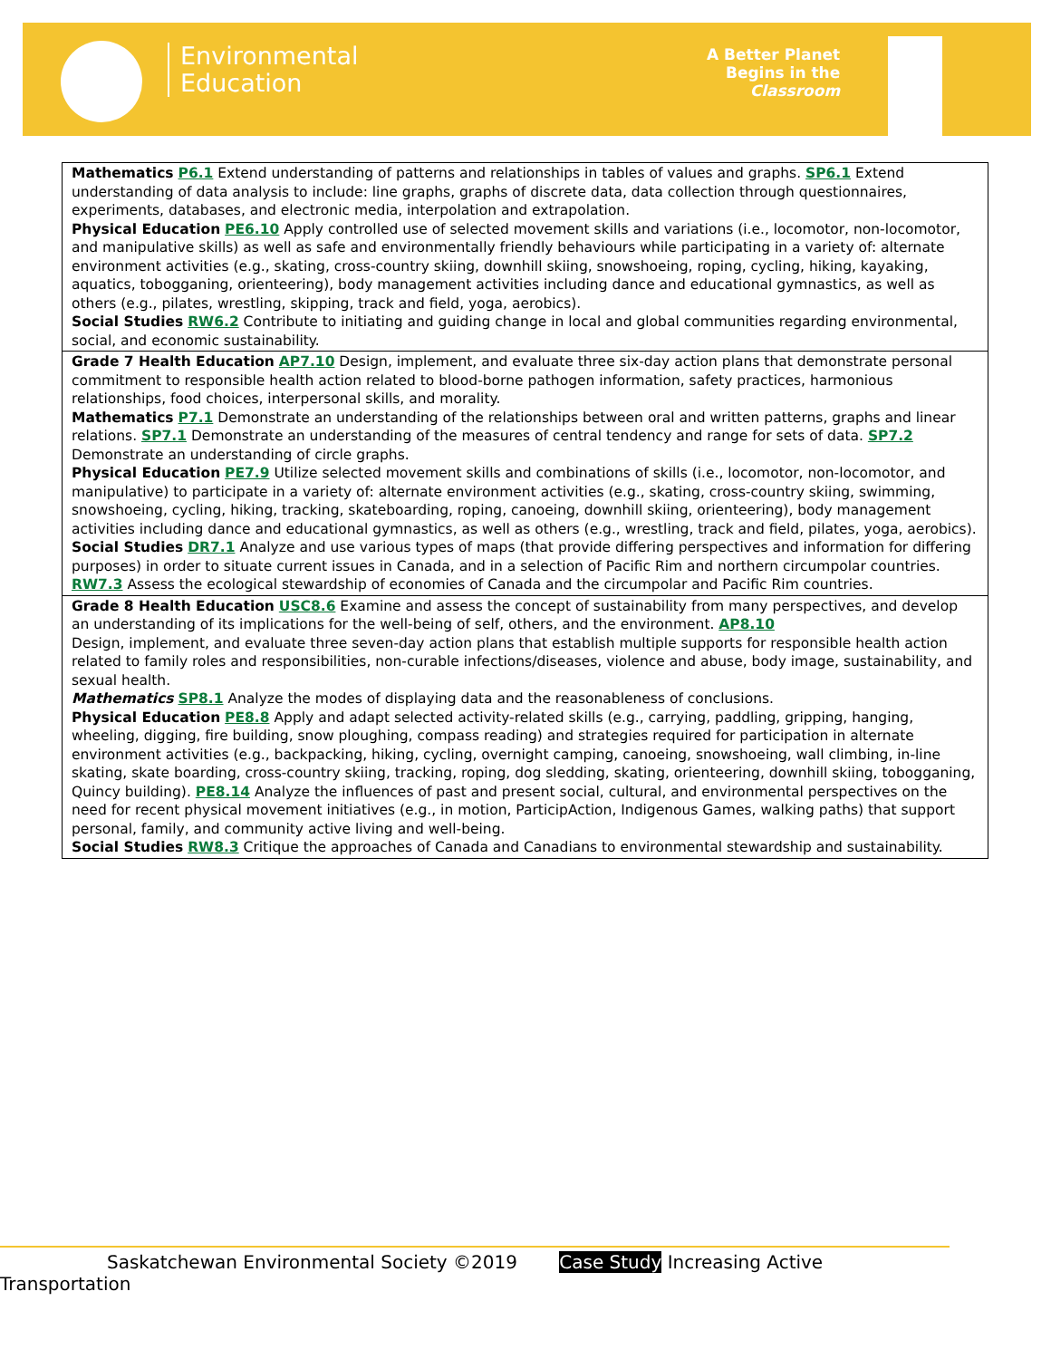Environmental
Education
A Better Planet
Begins in the
Classroom
| Mathematics P6.1 Extend understanding of patterns and relationships in tables of values and graphs. SP6.1 Extend understanding of data analysis to include: line graphs, graphs of discrete data, data collection through questionnaires, experiments, databases, and electronic media, interpolation and extrapolation. Physical Education PE6.10 Apply controlled use of selected movement skills and variations (i.e., locomotor, non-locomotor, and manipulative skills) as well as safe and environmentally friendly behaviours while participating in a variety of: alternate environment activities (e.g., skating, cross-country skiing, downhill skiing, snowshoeing, roping, cycling, hiking, kayaking, aquatics, tobogganing, orienteering), body management activities including dance and educational gymnastics, as well as others (e.g., pilates, wrestling, skipping, track and field, yoga, aerobics). Social Studies RW6.2 Contribute to initiating and guiding change in local and global communities regarding environmental, social, and economic sustainability. |
| Grade 7 Health Education AP7.10 Design, implement, and evaluate three six-day action plans that demonstrate personal commitment to responsible health action related to blood-borne pathogen information, safety practices, harmonious relationships, food choices, interpersonal skills, and morality. Mathematics P7.1 Demonstrate an understanding of the relationships between oral and written patterns, graphs and linear relations. SP7.1 Demonstrate an understanding of the measures of central tendency and range for sets of data. SP7.2 Demonstrate an understanding of circle graphs. Physical Education PE7.9 Utilize selected movement skills and combinations of skills (i.e., locomotor, non-locomotor, and manipulative) to participate in a variety of: alternate environment activities (e.g., skating, cross-country skiing, swimming, snowshoeing, cycling, hiking, tracking, skateboarding, roping, canoeing, downhill skiing, orienteering), body management activities including dance and educational gymnastics, as well as others (e.g., wrestling, track and field, pilates, yoga, aerobics). Social Studies DR7.1 Analyze and use various types of maps (that provide differing perspectives and information for differing purposes) in order to situate current issues in Canada, and in a selection of Pacific Rim and northern circumpolar countries. RW7.3 Assess the ecological stewardship of economies of Canada and the circumpolar and Pacific Rim countries. |
| Grade 8 Health Education USC8.6 Examine and assess the concept of sustainability from many perspectives, and develop an understanding of its implications for the well-being of self, others, and the environment. AP8.10 Design, implement, and evaluate three seven-day action plans that establish multiple supports for responsible health action related to family roles and responsibilities, non-curable infections/diseases, violence and abuse, body image, sustainability, and sexual health. Mathematics SP8.1 Analyze the modes of displaying data and the reasonableness of conclusions. Physical Education PE8.8 Apply and adapt selected activity-related skills (e.g., carrying, paddling, gripping, hanging, wheeling, digging, fire building, snow ploughing, compass reading) and strategies required for participation in alternate environment activities (e.g., backpacking, hiking, cycling, overnight camping, canoeing, snowshoeing, wall climbing, in-line skating, skate boarding, cross-country skiing, tracking, roping, dog sledding, skating, orienteering, downhill skiing, tobogganing, Quincy building). PE8.14 Analyze the influences of past and present social, cultural, and environmental perspectives on the need for recent physical movement initiatives (e.g., in motion, ParticipAction, Indigenous Games, walking paths) that support personal, family, and community active living and well-being. Social Studies RW8.3 Critique the approaches of Canada and Canadians to environmental stewardship and sustainability. |
Saskatchewan Environmental Society ©2019 Case Study Increasing Active Transportation